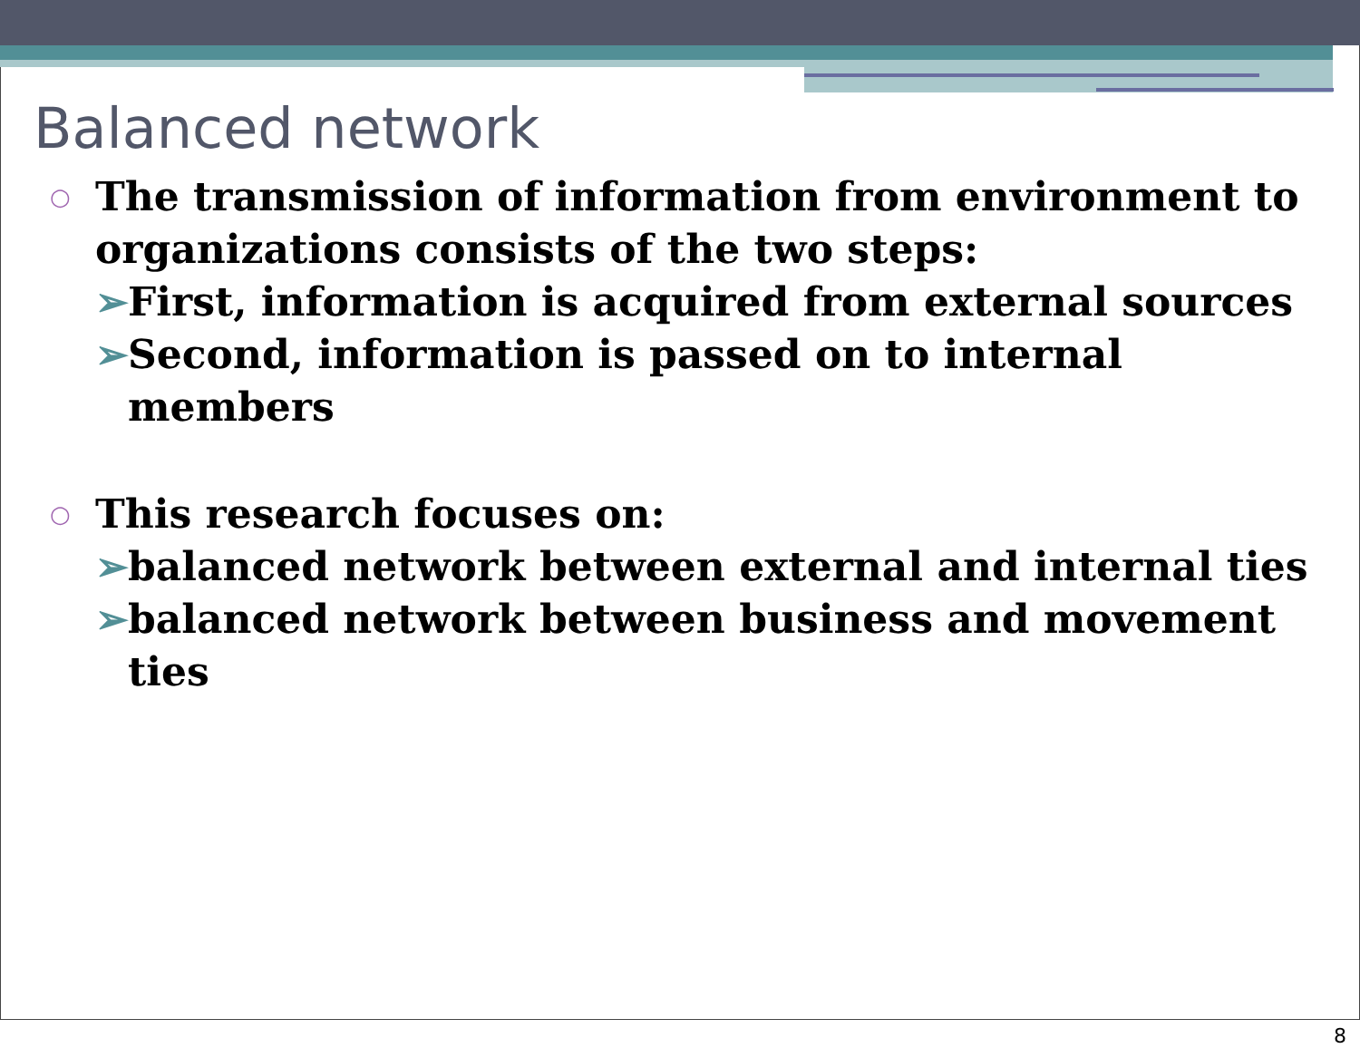Balanced network
○ The transmission of information from environment to organizations consists of the two steps:
➢ First, information is acquired from external sources
➢ Second, information is passed on to internal members
○ This research focuses on:
➢ balanced network between external and internal ties
➢ balanced network between business and movement ties
8